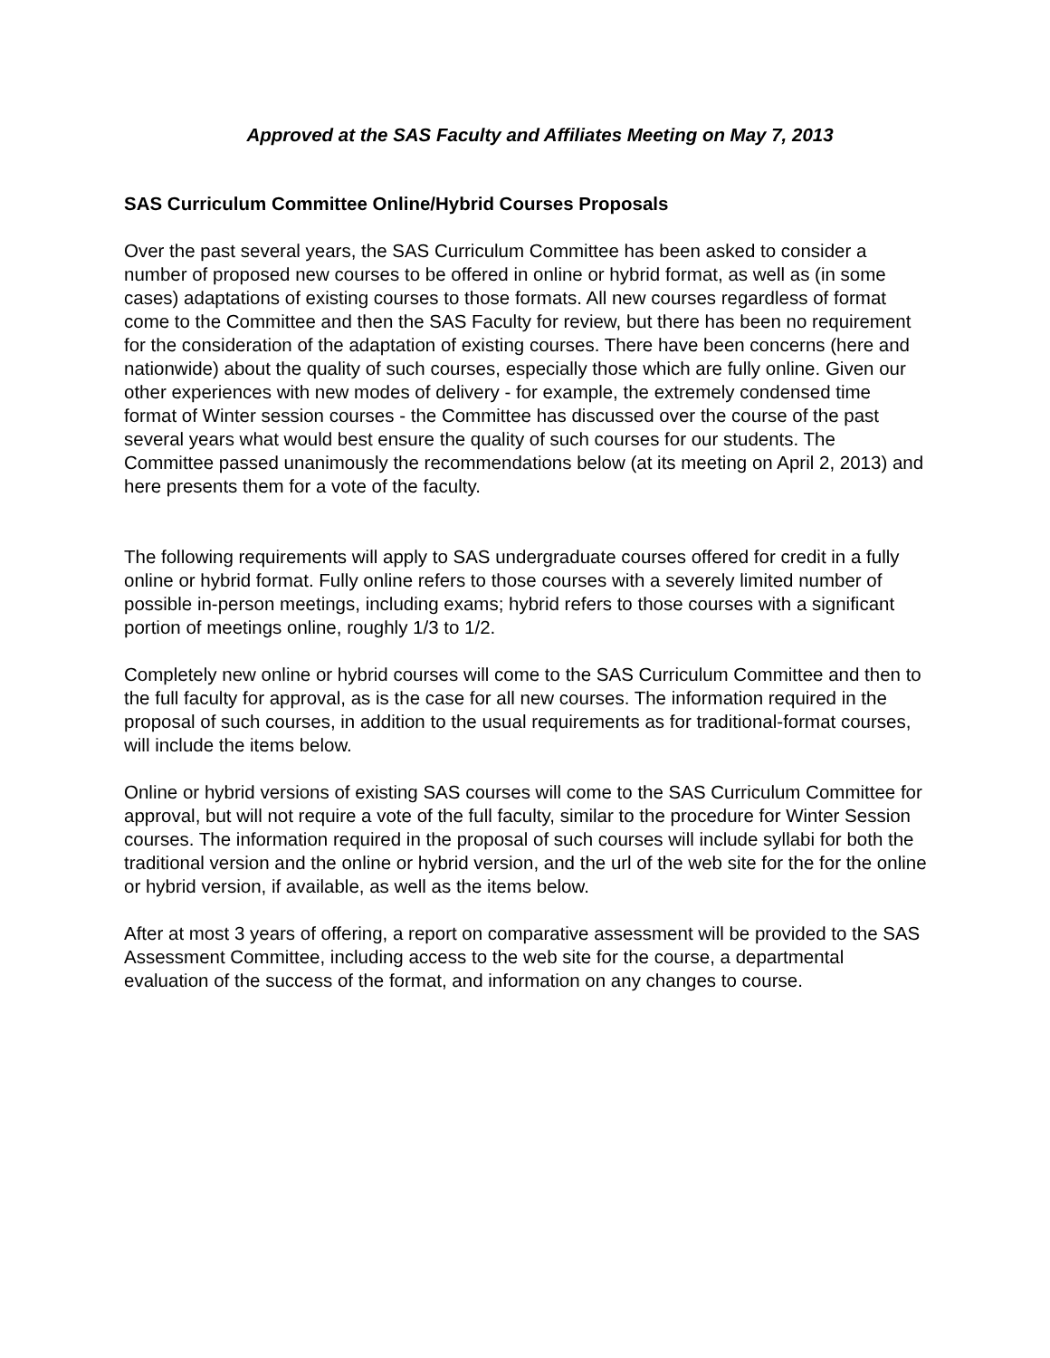Approved at the SAS Faculty and Affiliates Meeting on May 7, 2013
SAS Curriculum Committee Online/Hybrid Courses Proposals
Over the past several years, the SAS Curriculum Committee has been asked to consider a number of proposed new courses to be offered in online or hybrid format, as well as (in some cases) adaptations of existing courses to those formats. All new courses regardless of format come to the Committee and then the SAS Faculty for review, but there has been no requirement for the consideration of the adaptation of existing courses. There have been concerns (here and nationwide) about the quality of such courses, especially those which are fully online. Given our other experiences with new modes of delivery - for example, the extremely condensed time format of Winter session courses - the Committee has discussed over the course of the past several years what would best ensure the quality of such courses for our students. The Committee passed unanimously the recommendations below (at its meeting on April 2, 2013) and here presents them for a vote of the faculty.
The following requirements will apply to SAS undergraduate courses offered for credit in a fully online or hybrid format. Fully online refers to those courses with a severely limited number of possible in-person meetings, including exams; hybrid refers to those courses with a significant portion of meetings online, roughly 1/3 to 1/2.
Completely new online or hybrid courses will come to the SAS Curriculum Committee and then to the full faculty for approval, as is the case for all new courses. The information required in the proposal of such courses, in addition to the usual requirements as for traditional-format courses, will include the items below.
Online or hybrid versions of existing SAS courses will come to the SAS Curriculum Committee for approval, but will not require a vote of the full faculty, similar to the procedure for Winter Session courses. The information required in the proposal of such courses will include syllabi for both the traditional version and the online or hybrid version, and the url of the web site for the for the online or hybrid version, if available, as well as the items below.
After at most 3 years of offering, a report on comparative assessment will be provided to the SAS Assessment Committee, including access to the web site for the course, a departmental evaluation of the success of the format, and information on any changes to course.